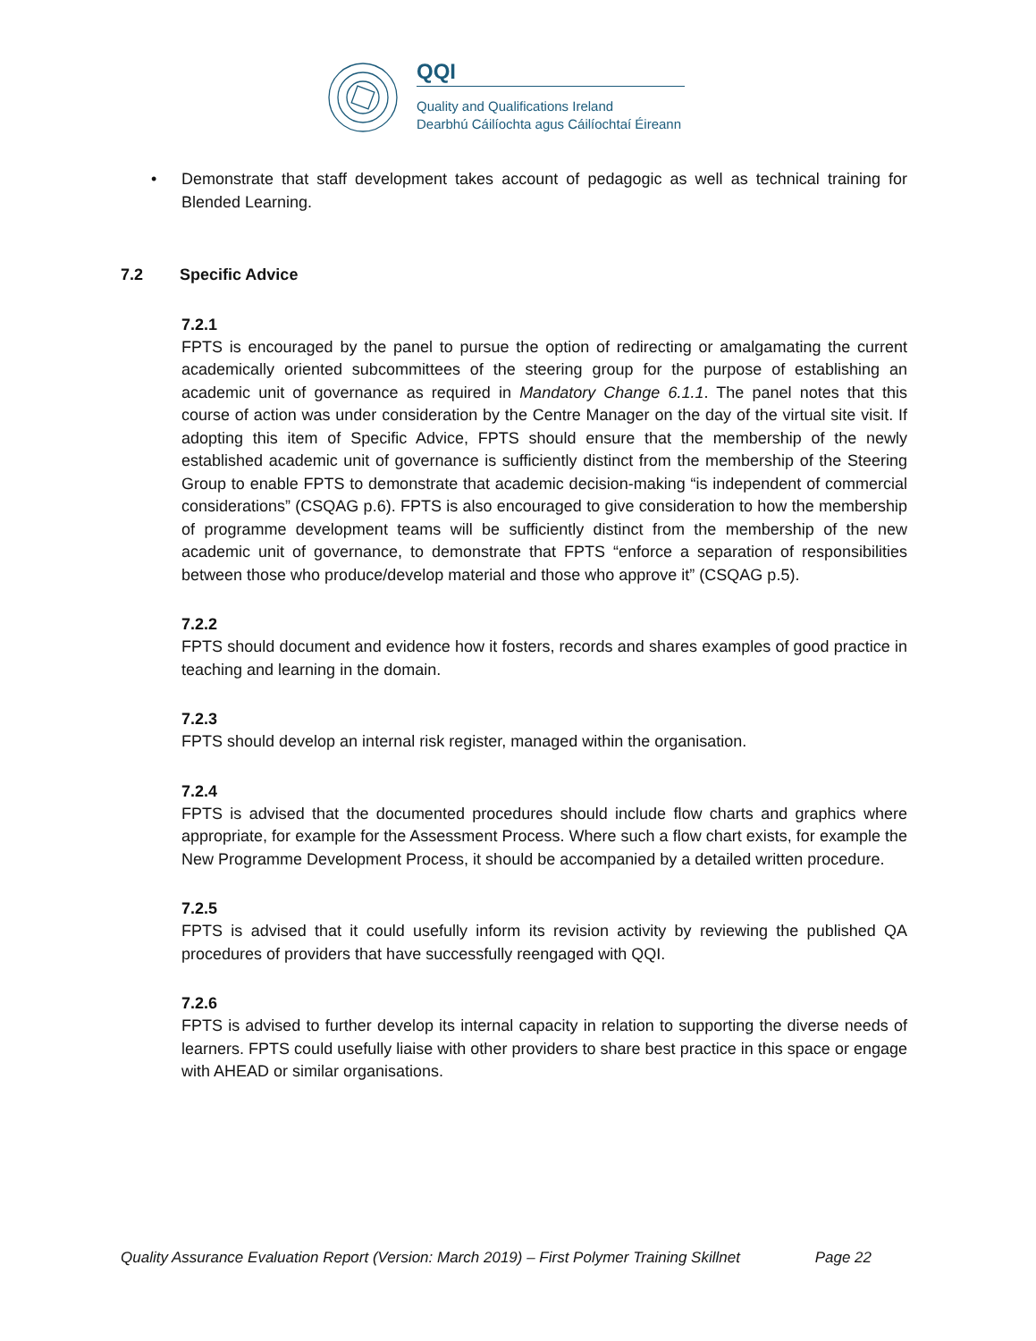QQI
Quality and Qualifications Ireland
Dearbhú Cáilíochta agus Cáilíochtaí Éireann
• Demonstrate that staff development takes account of pedagogic as well as technical training for Blended Learning.
7.2 Specific Advice
7.2.1
FPTS is encouraged by the panel to pursue the option of redirecting or amalgamating the current academically oriented subcommittees of the steering group for the purpose of establishing an academic unit of governance as required in Mandatory Change 6.1.1. The panel notes that this course of action was under consideration by the Centre Manager on the day of the virtual site visit. If adopting this item of Specific Advice, FPTS should ensure that the membership of the newly established academic unit of governance is sufficiently distinct from the membership of the Steering Group to enable FPTS to demonstrate that academic decision-making “is independent of commercial considerations” (CSQAG p.6). FPTS is also encouraged to give consideration to how the membership of programme development teams will be sufficiently distinct from the membership of the new academic unit of governance, to demonstrate that FPTS “enforce a separation of responsibilities between those who produce/develop material and those who approve it” (CSQAG p.5).
7.2.2
FPTS should document and evidence how it fosters, records and shares examples of good practice in teaching and learning in the domain.
7.2.3
FPTS should develop an internal risk register, managed within the organisation.
7.2.4
FPTS is advised that the documented procedures should include flow charts and graphics where appropriate, for example for the Assessment Process. Where such a flow chart exists, for example the New Programme Development Process, it should be accompanied by a detailed written procedure.
7.2.5
FPTS is advised that it could usefully inform its revision activity by reviewing the published QA procedures of providers that have successfully reengaged with QQI.
7.2.6
FPTS is advised to further develop its internal capacity in relation to supporting the diverse needs of learners. FPTS could usefully liaise with other providers to share best practice in this space or engage with AHEAD or similar organisations.
Quality Assurance Evaluation Report (Version: March 2019) – First Polymer Training Skillnet Page 22